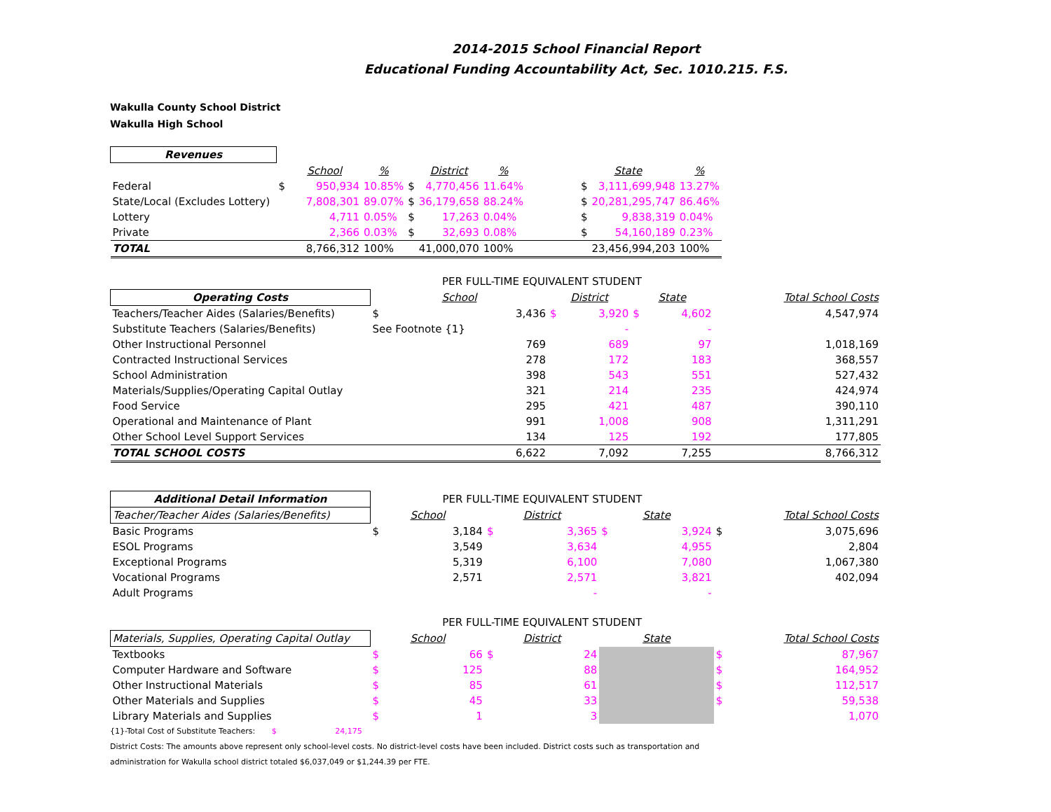2014-2015 School Financial Report
Educational Funding Accountability Act, Sec. 1010.215. F.S.
Wakulla County School District
Wakulla High School
| Revenues | | | | | | | | | | |
| | | School | % | | District | % | | State | | % |
| Federal | $ | 950,934 | 10.85% | $ | 4,770,456 | 11.64% | | $ | 3,111,699,948 | 13.27% |
| State/Local (Excludes Lottery) | | 7,808,301 | 89.07% | $ | 36,179,658 | 88.24% | | $ | 20,281,295,747 | 86.46% |
| Lottery | | 4,711 | 0.05% | $ | 17,263 | 0.04% | | $ | 9,838,319 | 0.04% |
| Private | | 2,366 | 0.03% | $ | 32,693 | 0.08% | | $ | 54,160,189 | 0.23% |
| TOTAL | | 8,766,312 | 100% | | 41,000,070 | 100% | | | 23,456,994,203 | 100% |
| | PER FULL-TIME EQUIVALENT STUDENT | | | | | | |
| Operating Costs | School | | District | | State | | Total School Costs |
| Teachers/Teacher Aides (Salaries/Benefits) | $ | 3,436 | $ | 3,920 | $ | 4,602 | 4,547,974 |
| Substitute Teachers (Salaries/Benefits) | See Footnote {1} | | | - | | - | |
| Other Instructional Personnel | | 769 | | 689 | | 97 | 1,018,169 |
| Contracted Instructional Services | | 278 | | 172 | | 183 | 368,557 |
| School Administration | | 398 | | 543 | | 551 | 527,432 |
| Materials/Supplies/Operating Capital Outlay | | 321 | | 214 | | 235 | 424,974 |
| Food Service | | 295 | | 421 | | 487 | 390,110 |
| Operational and Maintenance of Plant | | 991 | | 1,008 | | 908 | 1,311,291 |
| Other School Level Support Services | | 134 | | 125 | | 192 | 177,805 |
| TOTAL SCHOOL COSTS | | 6,622 | | 7,092 | | 7,255 | 8,766,312 |
| Additional Detail Information | PER FULL-TIME EQUIVALENT STUDENT | | | | | | | |
| Teacher/Teacher Aides (Salaries/Benefits) | School | | District | | State | | Total School Costs | |
| Basic Programs | $ | 3,184 | $ | 3,365 | $ | 3,924 | $ | 3,075,696 |
| ESOL Programs | | 3,549 | | 3,634 | | 4,955 | | 2,804 |
| Exceptional Programs | | 5,319 | | 6,100 | | 7,080 | | 1,067,380 |
| Vocational Programs | | 2,571 | | 2,571 | | 3,821 | | 402,094 |
| Adult Programs | | | | - | | - | | |
| | PER FULL-TIME EQUIVALENT STUDENT | | | | | | | |
| Materials, Supplies, Operating Capital Outlay | School | | District | | State | | Total School Costs | |
| Textbooks | $ | 66 | $ | 24 | | | $ | 87,967 |
| Computer Hardware and Software | $ | 125 | | 88 | | | $ | 164,952 |
| Other Instructional Materials | $ | 85 | | 61 | | | $ | 112,517 |
| Other Materials and Supplies | $ | 45 | | 33 | | | $ | 59,538 |
| Library Materials and Supplies | $ | 1 | | 3 | | | | 1,070 |
{1}-Total Cost of Substitute Teachers: $ 24,175
District Costs: The amounts above represent only school-level costs. No district-level costs have been included. District costs such as transportation and
administration for Wakulla school district totaled $6,037,049 or $1,244.39 per FTE.